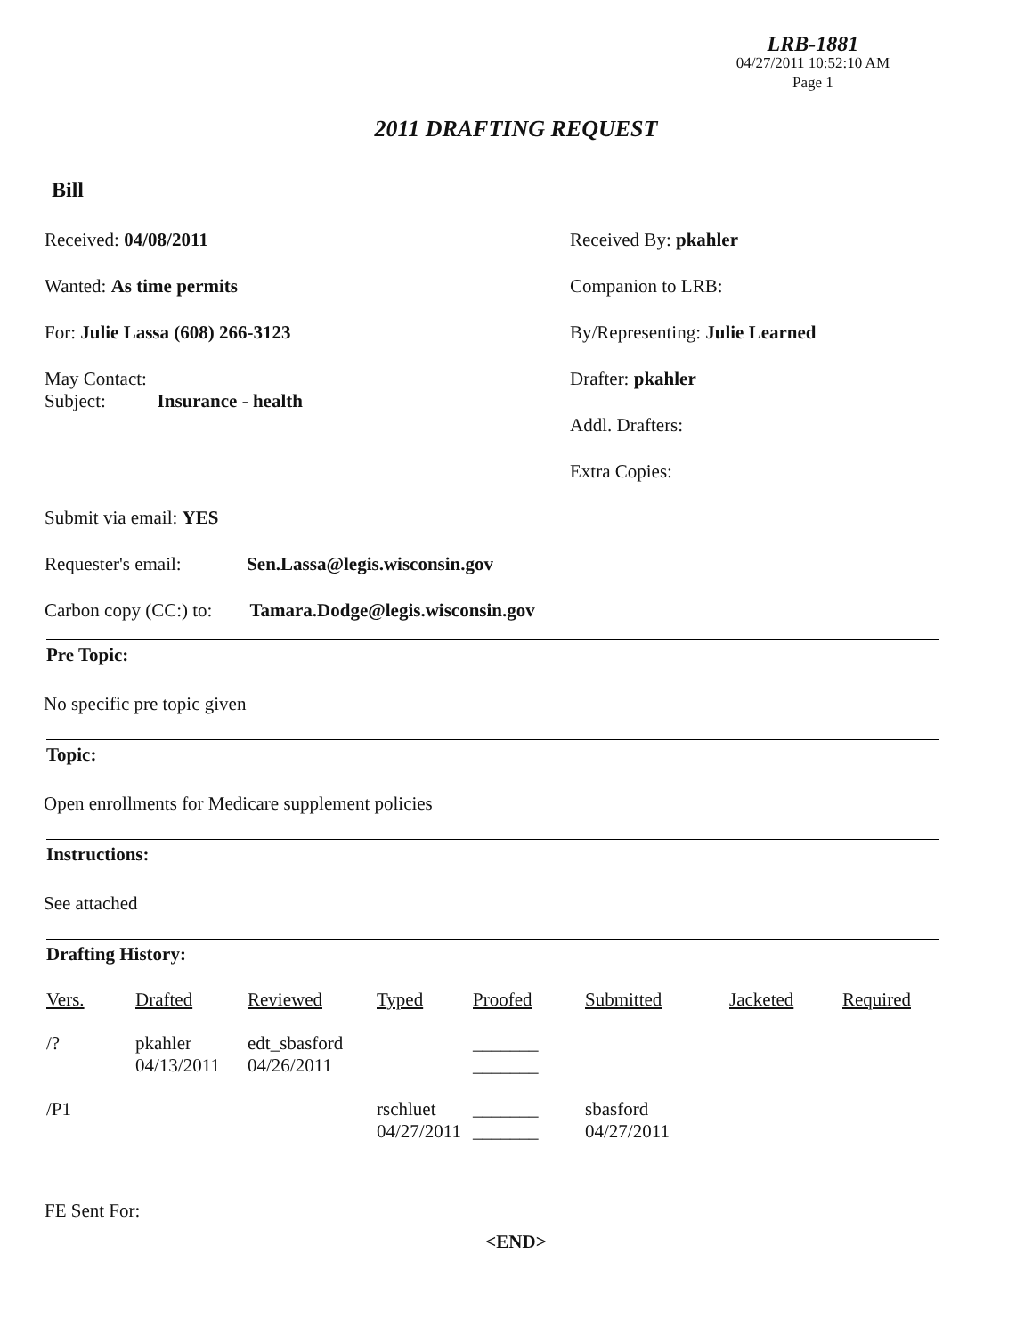LRB-1881
04/27/2011 10:52:10 AM
Page 1
2011 DRAFTING REQUEST
Bill
Received: 04/08/2011
Wanted: As time permits
For: Julie Lassa (608) 266-3123
May Contact:
Subject: Insurance - health
Received By: pkahler
Companion to LRB:
By/Representing: Julie Learned
Drafter: pkahler
Addl. Drafters:
Extra Copies:
Submit via email: YES
Requester's email: Sen.Lassa@legis.wisconsin.gov
Carbon copy (CC:) to: Tamara.Dodge@legis.wisconsin.gov
Pre Topic:
No specific pre topic given
Topic:
Open enrollments for Medicare supplement policies
Instructions:
See attached
Drafting History:
| Vers. | Drafted | Reviewed | Typed | Proofed | Submitted | Jacketed | Required |
| /? | pkahler 04/13/2011 | edt_sbasford 04/26/2011 | | _______ _______ | | | |
| /P1 | | | rschluet 04/27/2011 | _______ _______ | sbasford 04/27/2011 | | |
FE Sent For:
<END>